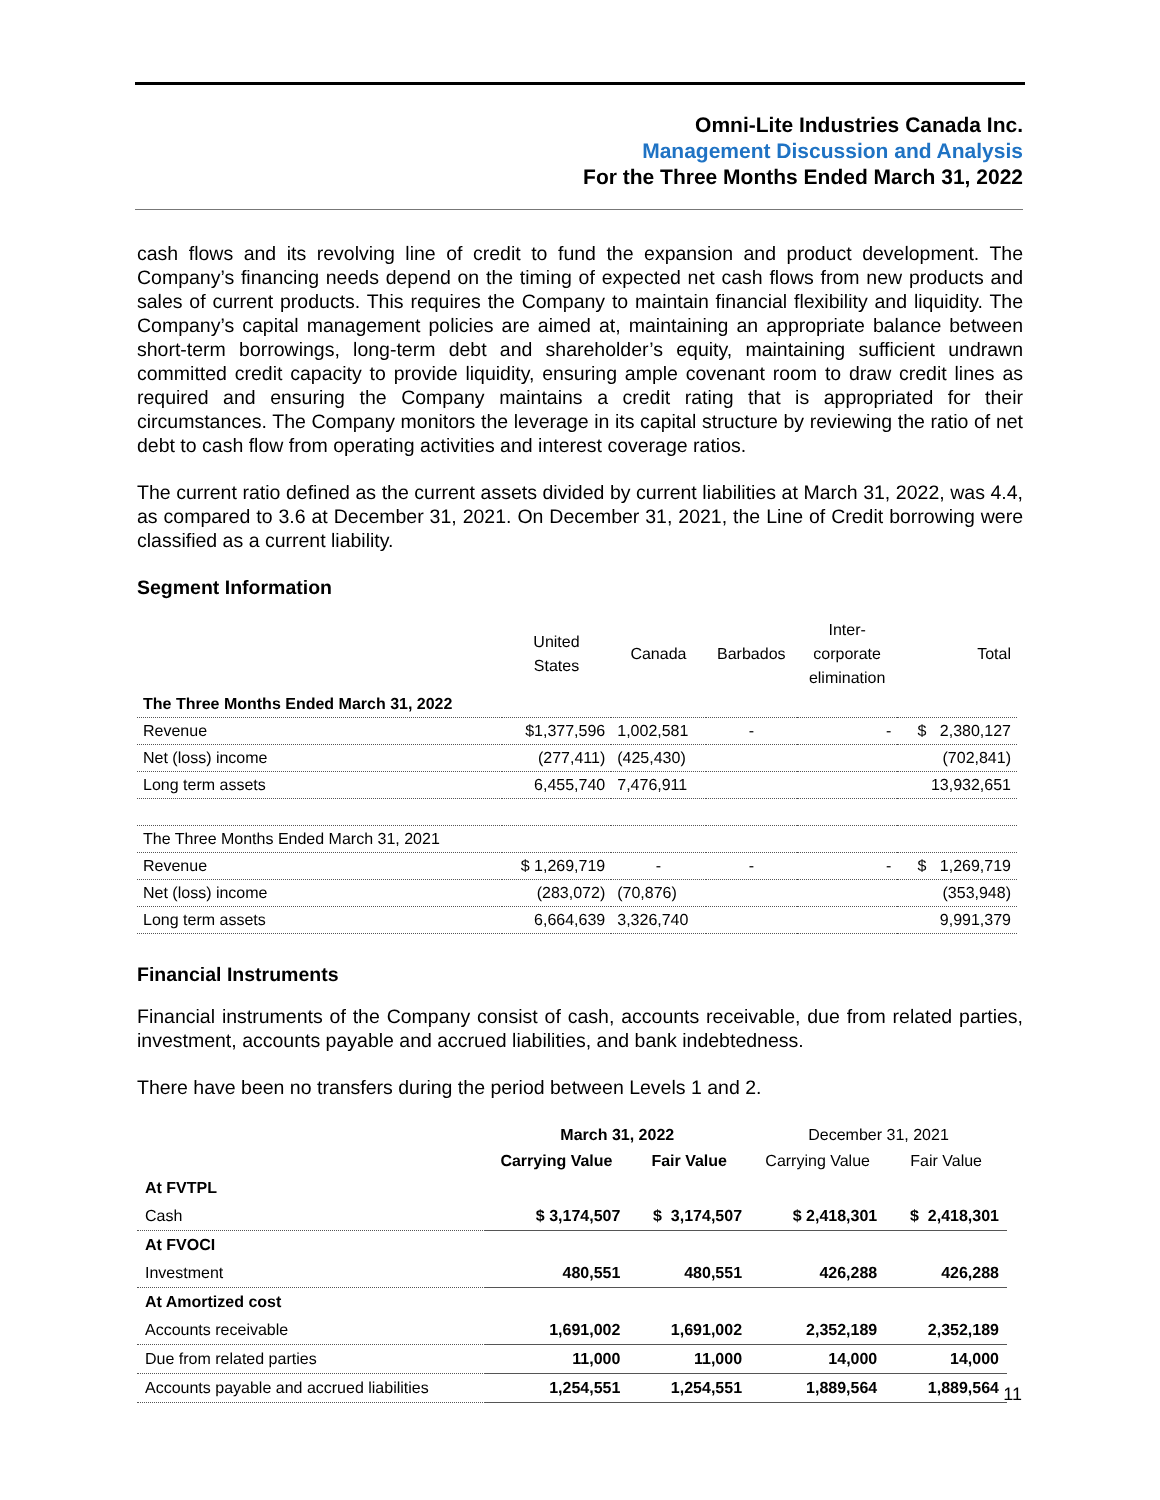Omni-Lite Industries Canada Inc.
Management Discussion and Analysis
For the Three Months Ended March 31, 2022
cash flows and its revolving line of credit to fund the expansion and product development. The Company’s financing needs depend on the timing of expected net cash flows from new products and sales of current products. This requires the Company to maintain financial flexibility and liquidity. The Company’s capital management policies are aimed at, maintaining an appropriate balance between short-term borrowings, long-term debt and shareholder’s equity, maintaining sufficient undrawn committed credit capacity to provide liquidity, ensuring ample covenant room to draw credit lines as required and ensuring the Company maintains a credit rating that is appropriated for their circumstances. The Company monitors the leverage in its capital structure by reviewing the ratio of net debt to cash flow from operating activities and interest coverage ratios.
The current ratio defined as the current assets divided by current liabilities at March 31, 2022, was 4.4, as compared to 3.6 at December 31, 2021. On December 31, 2021, the Line of Credit borrowing were classified as a current liability.
Segment Information
| | United States | Canada | Barbados | Inter- corporate elimination | Total |
| --- | --- | --- | --- | --- | --- |
| The Three Months Ended March 31, 2022 | | | | | |
| Revenue | $1,377,596 | 1,002,581 | - | - | $ 2,380,127 |
| Net (loss) income | (277,411) | (425,430) | | | (702,841) |
| Long term assets | 6,455,740 | 7,476,911 | | | 13,932,651 |
| The Three Months Ended March 31, 2021 | | | | | |
| Revenue | $ 1,269,719 | - | - | - | $ 1,269,719 |
| Net (loss) income | (283,072) | (70,876) | | | (353,948) |
| Long term assets | 6,664,639 | 3,326,740 | | | 9,991,379 |
Financial Instruments
Financial instruments of the Company consist of cash, accounts receivable, due from related parties, investment, accounts payable and accrued liabilities, and bank indebtedness.
There have been no transfers during the period between Levels 1 and 2.
| | March 31, 2022 | | December 31, 2021 | |
| --- | --- | --- | --- | --- |
| | Carrying Value | Fair Value | Carrying Value | Fair Value |
| At FVTPL | | | | |
| Cash | $ 3,174,507 | $ 3,174,507 | $ 2,418,301 | $ 2,418,301 |
| At FVOCI | | | | |
| Investment | 480,551 | 480,551 | 426,288 | 426,288 |
| At Amortized cost | | | | |
| Accounts receivable | 1,691,002 | 1,691,002 | 2,352,189 | 2,352,189 |
| Due from related parties | 11,000 | 11,000 | 14,000 | 14,000 |
| Accounts payable and accrued liabilities | 1,254,551 | 1,254,551 | 1,889,564 | 1,889,564 |
11